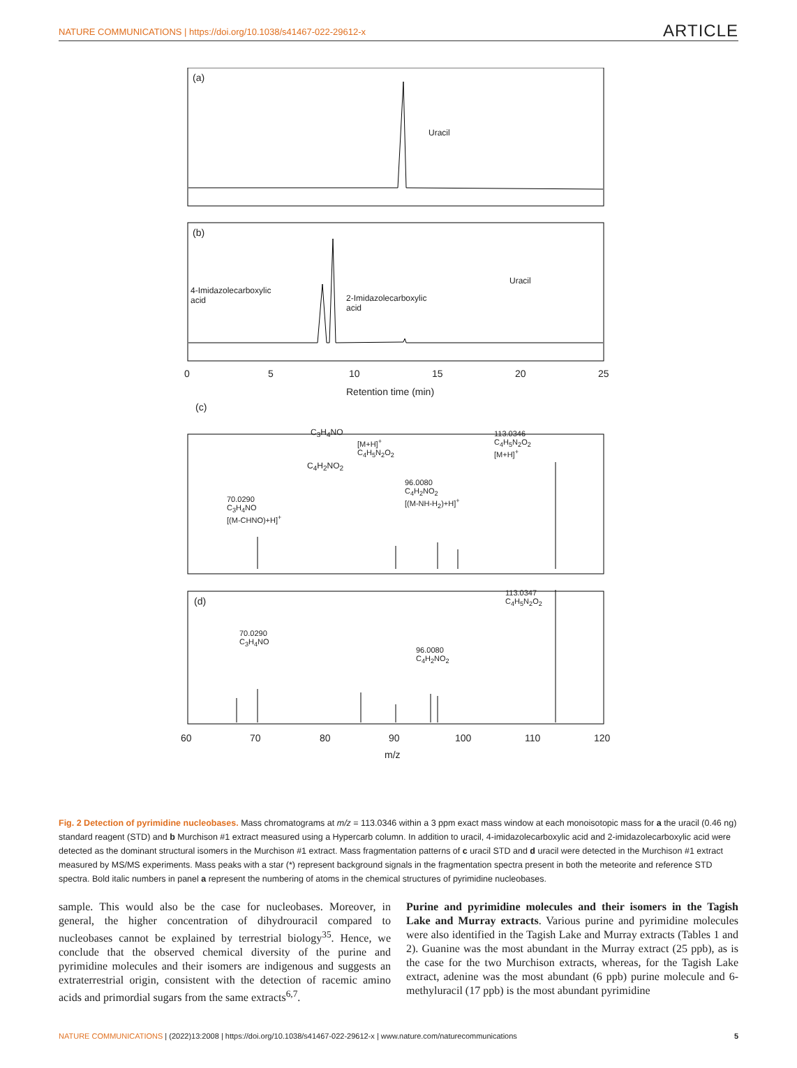NATURE COMMUNICATIONS | https://doi.org/10.1038/s41467-022-29612-x ARTICLE
(a)
Uracil
(b)
4-Imidazolecarboxylic
acid 2-Imidazolecarboxylic
acid
Uracil
0 5 10 15 20 25
Retention time (min)
(c)
C<sub>3</sub>H<sub>4</sub>NO
C<sub>4</sub>H<sub>2</sub>NO<sub>2</sub>
[M+H]<sup>+</sup>
C<sub>4</sub>H<sub>5</sub>N<sub>2</sub>O<sub>2</sub>
113.0346
C<sub>4</sub>H<sub>5</sub>N<sub>2</sub>O<sub>2</sub>
[M+H]<sup>+</sup>
96.0080
C<sub>4</sub>H<sub>2</sub>NO<sub>2</sub>
[(M-NH-H<sub>2</sub>)+H]<sup>+</sup> 70.0290
C<sub>3</sub>H<sub>4</sub>NO
[(M-CHNO)+H]<sup>+</sup>
(d)
113.0347
C<sub>4</sub>H<sub>5</sub>N<sub>2</sub>O<sub>2</sub>
70.0290
C<sub>3</sub>H<sub>4</sub>NO
96.0080
C<sub>4</sub>H<sub>2</sub>NO<sub>2</sub>
60 70 80 90 100 110 120
m/z
Fig. 2 Detection of pyrimidine nucleobases. Mass chromatograms at m/z = 113.0346 within a 3 ppm exact mass window at each monoisotopic mass for a the uracil (0.46 ng) standard reagent (STD) and b Murchison #1 extract measured using a Hypercarb column. In addition to uracil, 4-imidazolecarboxylic acid and 2-imidazolecarboxylic acid were detected as the dominant structural isomers in the Murchison #1 extract. Mass fragmentation patterns of c uracil STD and d uracil were detected in the Murchison #1 extract measured by MS/MS experiments. Mass peaks with a star (*) represent background signals in the fragmentation spectra present in both the meteorite and reference STD spectra. Bold italic numbers in panel a represent the numbering of atoms in the chemical structures of pyrimidine nucleobases.
sample. This would also be the case for nucleobases. Moreover, in general, the higher concentration of dihydrouracil compared to nucleobases cannot be explained by terrestrial biology<sup>35</sup>. Hence, we conclude that the observed chemical diversity of the purine and pyrimidine molecules and their isomers are indigenous and suggests an extraterrestrial origin, consistent with the detection of racemic amino acids and primordial sugars from the same extracts<sup>6,7</sup>.
Purine and pyrimidine molecules and their isomers in the Tagish Lake and Murray extracts. Various purine and pyrimidine molecules were also identified in the Tagish Lake and Murray extracts (Tables 1 and 2). Guanine was the most abundant in the Murray extract (25 ppb), as is the case for the two Murchison extracts, whereas, for the Tagish Lake extract, adenine was the most abundant (6 ppb) purine molecule and 6-methyluracil (17 ppb) is the most abundant pyrimidine
NATURE COMMUNICATIONS | (2022)13:2008 | https://doi.org/10.1038/s41467-022-29612-x | www.nature.com/naturecommunications 5